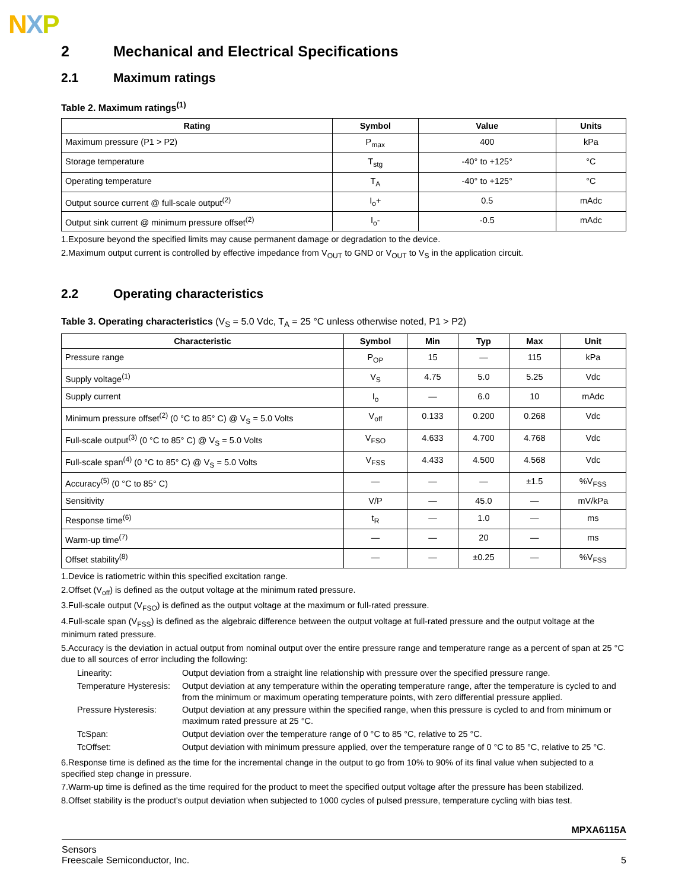NXP
2 Mechanical and Electrical Specifications
2.1 Maximum ratings
Table 2. Maximum ratings<sup>(1)</sup>
| Rating | Symbol | Value | Units |
| --- | --- | --- | --- |
| Maximum pressure (P1 > P2) | P<sub>max</sub> | 400 | kPa |
| Storage temperature | T<sub>stg</sub> | -40° to +125° | °C |
| Operating temperature | T<sub>A</sub> | -40° to +125° | °C |
| Output source current @ full-scale output<sup>(2)</sup> | I<sub>o</sub>+ | 0.5 | mAdc |
| Output sink current @ minimum pressure offset<sup>(2)</sup> | I<sub>o</sub>- | -0.5 | mAdc |
1.Exposure beyond the specified limits may cause permanent damage or degradation to the device.
2.Maximum output current is controlled by effective impedance from V<sub>OUT</sub> to GND or V<sub>OUT</sub> to V<sub>S</sub> in the application circuit.
2.2 Operating characteristics
Table 3. Operating characteristics (V<sub>S</sub> = 5.0 Vdc, T<sub>A</sub> = 25 °C unless otherwise noted, P1 > P2)
| Characteristic | Symbol | Min | Typ | Max | Unit |
| --- | --- | --- | --- | --- | --- |
| Pressure range | P<sub>OP</sub> | 15 | — | 115 | kPa |
| Supply voltage<sup>(1)</sup> | V<sub>S</sub> | 4.75 | 5.0 | 5.25 | Vdc |
| Supply current | I<sub>o</sub> | — | 6.0 | 10 | mAdc |
| Minimum pressure offset<sup>(2)</sup> (0 °C to 85° C) @ V<sub>S</sub> = 5.0 Volts | V<sub>off</sub> | 0.133 | 0.200 | 0.268 | Vdc |
| Full-scale output<sup>(3)</sup> (0 °C to 85° C) @ V<sub>S</sub> = 5.0 Volts | V<sub>FSO</sub> | 4.633 | 4.700 | 4.768 | Vdc |
| Full-scale span<sup>(4)</sup> (0 °C to 85° C) @ V<sub>S</sub> = 5.0 Volts | V<sub>FSS</sub> | 4.433 | 4.500 | 4.568 | Vdc |
| Accuracy<sup>(5)</sup> (0 °C to 85° C) | — | — | — | ±1.5 | %V<sub>FSS</sub> |
| Sensitivity | V/P | — | 45.0 | — | mV/kPa |
| Response time<sup>(6)</sup> | t<sub>R</sub> | — | 1.0 | — | ms |
| Warm-up time<sup>(7)</sup> | — | — | 20 | — | ms |
| Offset stability<sup>(8)</sup> | — | — | ±0.25 | — | %V<sub>FSS</sub> |
1.Device is ratiometric within this specified excitation range.
2.Offset (V<sub>off</sub>) is defined as the output voltage at the minimum rated pressure.
3.Full-scale output (V<sub>FSO</sub>) is defined as the output voltage at the maximum or full-rated pressure.
4.Full-scale span (V<sub>FSS</sub>) is defined as the algebraic difference between the output voltage at full-rated pressure and the output voltage at the minimum rated pressure.
5.Accuracy is the deviation in actual output from nominal output over the entire pressure range and temperature range as a percent of span at 25 °C due to all sources of error including the following:
Linearity:
Output deviation from a straight line relationship with pressure over the specified pressure range.
Temperature Hysteresis:
Output deviation at any temperature within the operating temperature range, after the temperature is cycled to and from the minimum or maximum operating temperature points, with zero differential pressure applied.
Pressure Hysteresis:
Output deviation at any pressure within the specified range, when this pressure is cycled to and from minimum or maximum rated pressure at 25 °C.
TcSpan:
Output deviation over the temperature range of 0 °C to 85 °C, relative to 25 °C.
TcOffset:
Output deviation with minimum pressure applied, over the temperature range of 0 °C to 85 °C, relative to 25 °C.
6.Response time is defined as the time for the incremental change in the output to go from 10% to 90% of its final value when subjected to a specified step change in pressure.
7.Warm-up time is defined as the time required for the product to meet the specified output voltage after the pressure has been stabilized.
8.Offset stability is the product's output deviation when subjected to 1000 cycles of pulsed pressure, temperature cycling with bias test.
MPXA6115A
Sensors
Freescale Semiconductor, Inc. 5